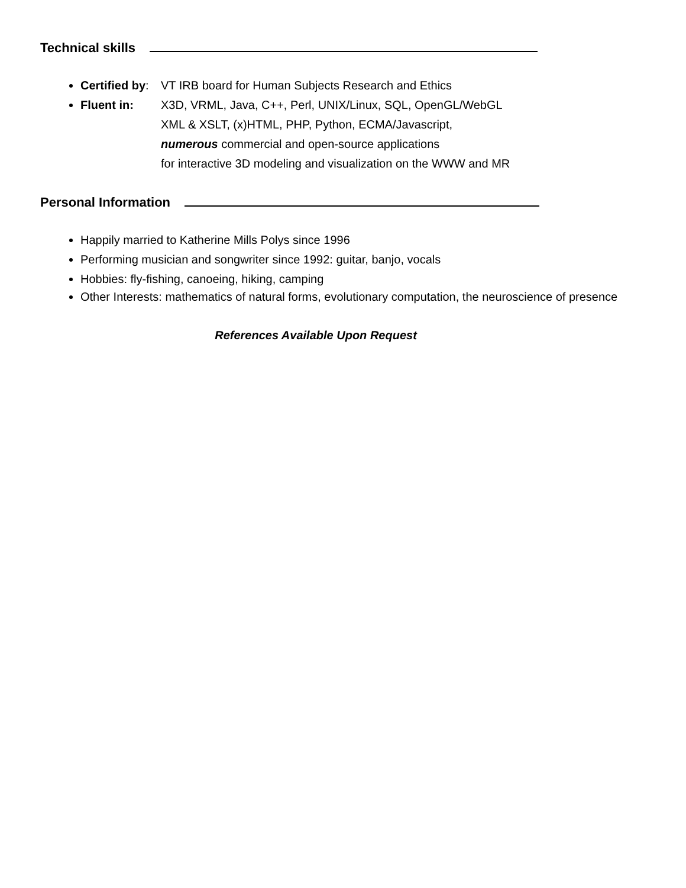Technical skills
Certified by:
VT IRB board for Human Subjects Research and Ethics
Fluent in: X3D, VRML, Java, C++, Perl, UNIX/Linux, SQL, OpenGL/WebGL
XML & XSLT, (x)HTML, PHP, Python, ECMA/Javascript,
numerous commercial and open-source applications
for interactive 3D modeling and visualization on the WWW and MR
Personal Information
Happily married to Katherine Mills Polys since 1996
Performing musician and songwriter since 1992: guitar, banjo, vocals
Hobbies: fly-fishing, canoeing, hiking, camping
Other Interests: mathematics of natural forms, evolutionary computation, the neuroscience of presence
References Available Upon Request